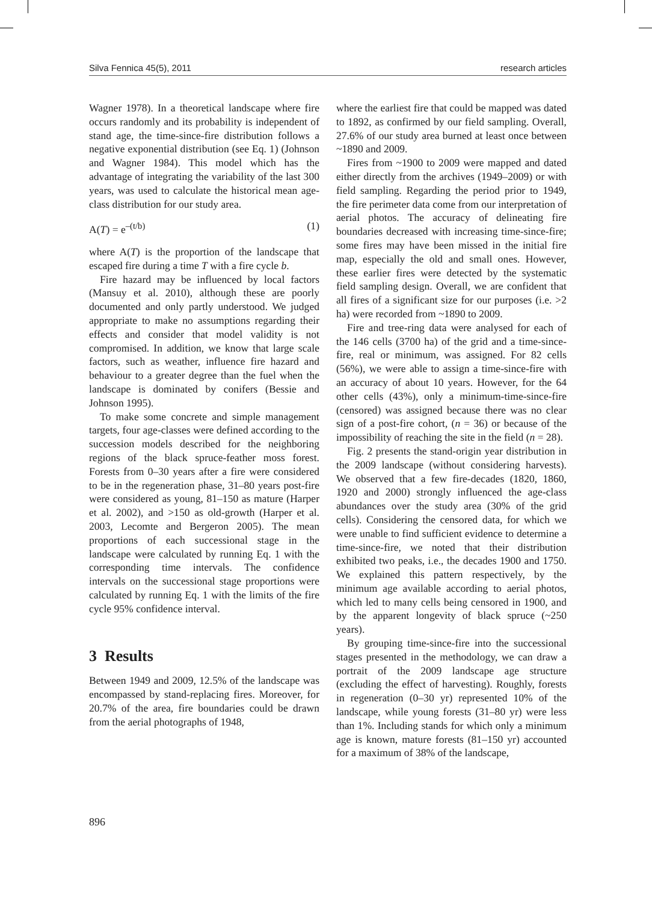Silva Fennica 45(5), 2011 research articles
Wagner 1978). In a theoretical landscape where fire occurs randomly and its probability is independent of stand age, the time-since-fire distribution follows a negative exponential distribution (see Eq. 1) (Johnson and Wagner 1984). This model which has the advantage of integrating the variability of the last 300 years, was used to calculate the historical mean age-class distribution for our study area.
A(T) = e<sup>–(t/b)</sup> (1)
where A(T) is the proportion of the landscape that escaped fire during a time T with a fire cycle b.
Fire hazard may be influenced by local factors (Mansuy et al. 2010), although these are poorly documented and only partly understood. We judged appropriate to make no assumptions regarding their effects and consider that model validity is not compromised. In addition, we know that large scale factors, such as weather, influence fire hazard and behaviour to a greater degree than the fuel when the landscape is dominated by conifers (Bessie and Johnson 1995).
To make some concrete and simple management targets, four age-classes were defined according to the succession models described for the neighboring regions of the black spruce-feather moss forest. Forests from 0–30 years after a fire were considered to be in the regeneration phase, 31–80 years post-fire were considered as young, 81–150 as mature (Harper et al. 2002), and >150 as old-growth (Harper et al. 2003, Lecomte and Bergeron 2005). The mean proportions of each successional stage in the landscape were calculated by running Eq. 1 with the corresponding time intervals. The confidence intervals on the successional stage proportions were calculated by running Eq. 1 with the limits of the fire cycle 95% confidence interval.
3 Results
Between 1949 and 2009, 12.5% of the landscape was encompassed by stand-replacing fires. Moreover, for 20.7% of the area, fire boundaries could be drawn from the aerial photographs of 1948,
where the earliest fire that could be mapped was dated to 1892, as confirmed by our field sampling. Overall, 27.6% of our study area burned at least once between ~1890 and 2009.
Fires from ~1900 to 2009 were mapped and dated either directly from the archives (1949–2009) or with field sampling. Regarding the period prior to 1949, the fire perimeter data come from our interpretation of aerial photos. The accuracy of delineating fire boundaries decreased with increasing time-since-fire; some fires may have been missed in the initial fire map, especially the old and small ones. However, these earlier fires were detected by the systematic field sampling design. Overall, we are confident that all fires of a significant size for our purposes (i.e. >2 ha) were recorded from ~1890 to 2009.
Fire and tree-ring data were analysed for each of the 146 cells (3700 ha) of the grid and a time-since-fire, real or minimum, was assigned. For 82 cells (56%), we were able to assign a time-since-fire with an accuracy of about 10 years. However, for the 64 other cells (43%), only a minimum-time-since-fire (censored) was assigned because there was no clear sign of a post-fire cohort, (n = 36) or because of the impossibility of reaching the site in the field (n = 28).
Fig. 2 presents the stand-origin year distribution in the 2009 landscape (without considering harvests). We observed that a few fire-decades (1820, 1860, 1920 and 2000) strongly influenced the age-class abundances over the study area (30% of the grid cells). Considering the censored data, for which we were unable to find sufficient evidence to determine a time-since-fire, we noted that their distribution exhibited two peaks, i.e., the decades 1900 and 1750. We explained this pattern respectively, by the minimum age available according to aerial photos, which led to many cells being censored in 1900, and by the apparent longevity of black spruce (~250 years).
By grouping time-since-fire into the successional stages presented in the methodology, we can draw a portrait of the 2009 landscape age structure (excluding the effect of harvesting). Roughly, forests in regeneration (0–30 yr) represented 10% of the landscape, while young forests (31–80 yr) were less than 1%. Including stands for which only a minimum age is known, mature forests (81–150 yr) accounted for a maximum of 38% of the landscape,
896